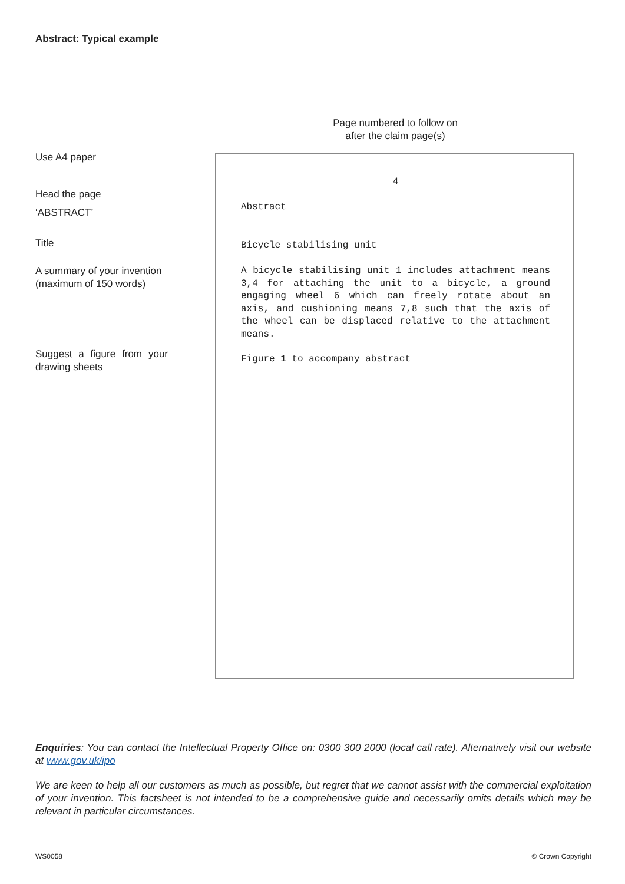Abstract: Typical example
Page numbered to follow on
after the claim page(s)
Use A4 paper
Head the page
‘ABSTRACT’
Title
A summary of your invention (maximum of 150 words)
Suggest a figure from your drawing sheets
4
Abstract
Bicycle stabilising unit
A bicycle stabilising unit 1 includes attachment means 3,4 for attaching the unit to a bicycle, a ground engaging wheel 6 which can freely rotate about an axis, and cushioning means 7,8 such that the axis of the wheel can be displaced relative to the attachment means.
Figure 1 to accompany abstract
Enquiries: You can contact the Intellectual Property Office on: 0300 300 2000 (local call rate). Alternatively visit our website at www.gov.uk/ipo
We are keen to help all our customers as much as possible, but regret that we cannot assist with the commercial exploitation of your invention. This factsheet is not intended to be a comprehensive guide and necessarily omits details which may be relevant in particular circumstances.
WS0058 © Crown Copyright